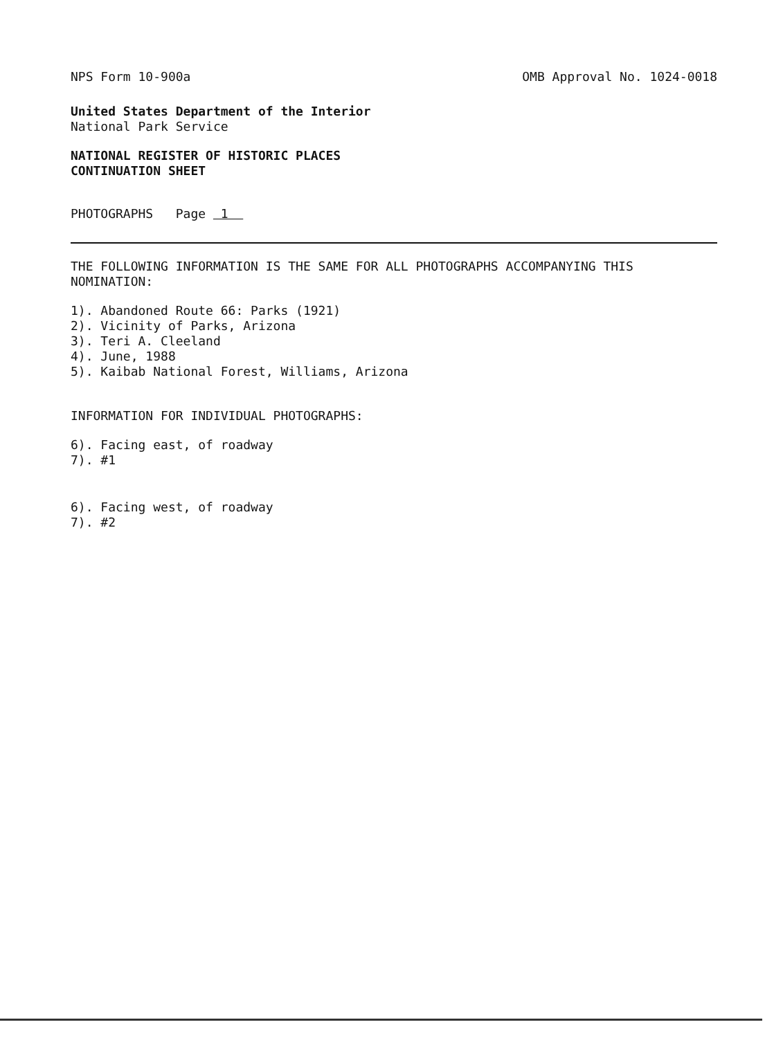NPS Form 10-900a OMB Approval No. 1024-0018
United States Department of the Interior
National Park Service
NATIONAL REGISTER OF HISTORIC PLACES
CONTINUATION SHEET
PHOTOGRAPHS Page 1
THE FOLLOWING INFORMATION IS THE SAME FOR ALL PHOTOGRAPHS ACCOMPANYING THIS NOMINATION:
1). Abandoned Route 66: Parks (1921)
2). Vicinity of Parks, Arizona
3). Teri A. Cleeland
4). June, 1988
5). Kaibab National Forest, Williams, Arizona
INFORMATION FOR INDIVIDUAL PHOTOGRAPHS:
6). Facing east, of roadway
7). #1
6). Facing west, of roadway
7). #2